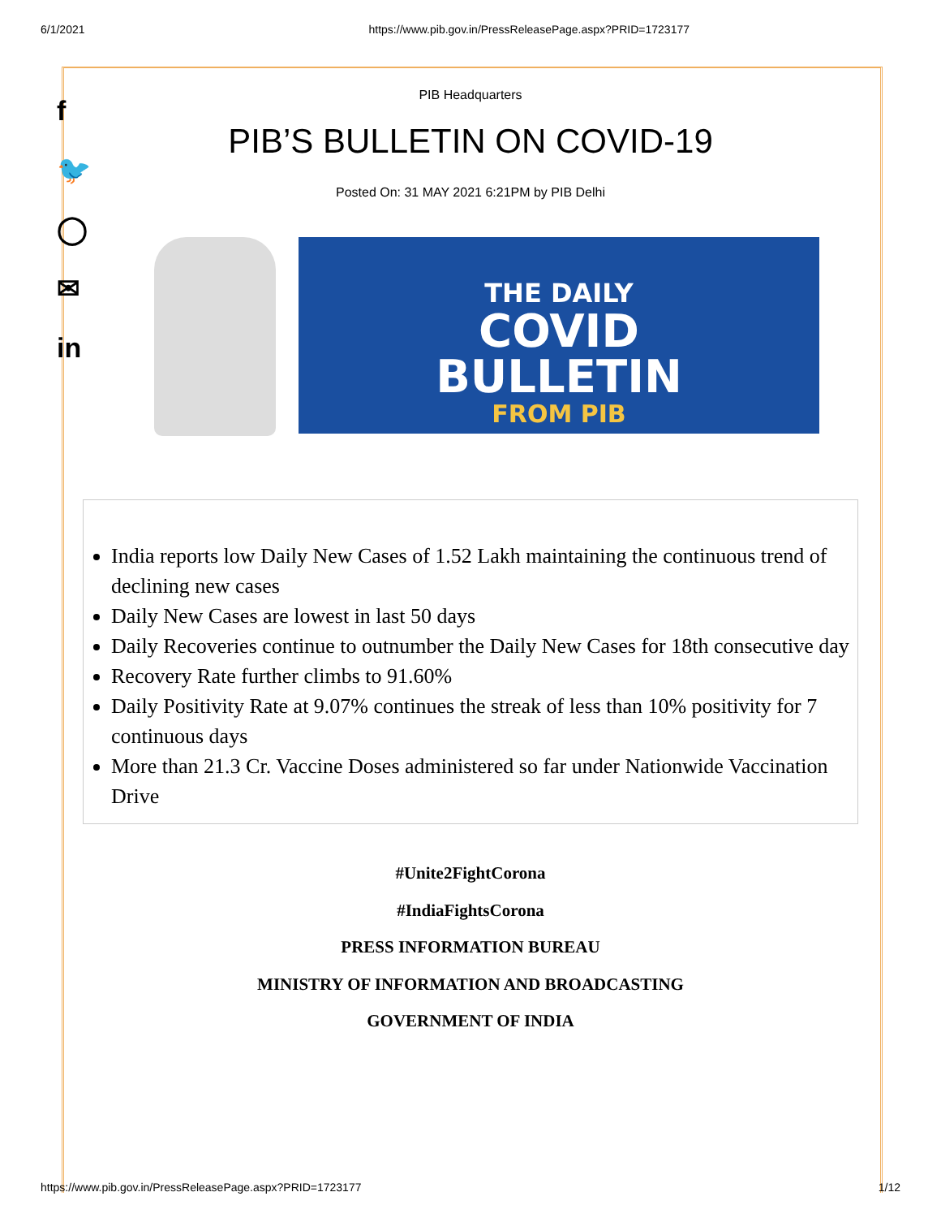6/1/2021 https://www.pib.gov.in/PressReleasePage.aspx?PRID=1723177
f
🐦
◯
✉
in
PIB Headquarters
PIB’S BULLETIN ON COVID-19
Posted On: 31 MAY 2021 6:21PM by PIB Delhi
THE DAILY
COVID
BULLETIN
FROM PIB
India reports low Daily New Cases of 1.52 Lakh maintaining the continuous trend of declining new cases
Daily New Cases are lowest in last 50 days
Daily Recoveries continue to outnumber the Daily New Cases for 18th consecutive day
Recovery Rate further climbs to 91.60%
Daily Positivity Rate at 9.07% continues the streak of less than 10% positivity for 7 continuous days
More than 21.3 Cr. Vaccine Doses administered so far under Nationwide Vaccination Drive
#Unite2FightCorona
#IndiaFightsCorona
PRESS INFORMATION BUREAU
MINISTRY OF INFORMATION AND BROADCASTING
GOVERNMENT OF INDIA
https://www.pib.gov.in/PressReleasePage.aspx?PRID=1723177 1/12